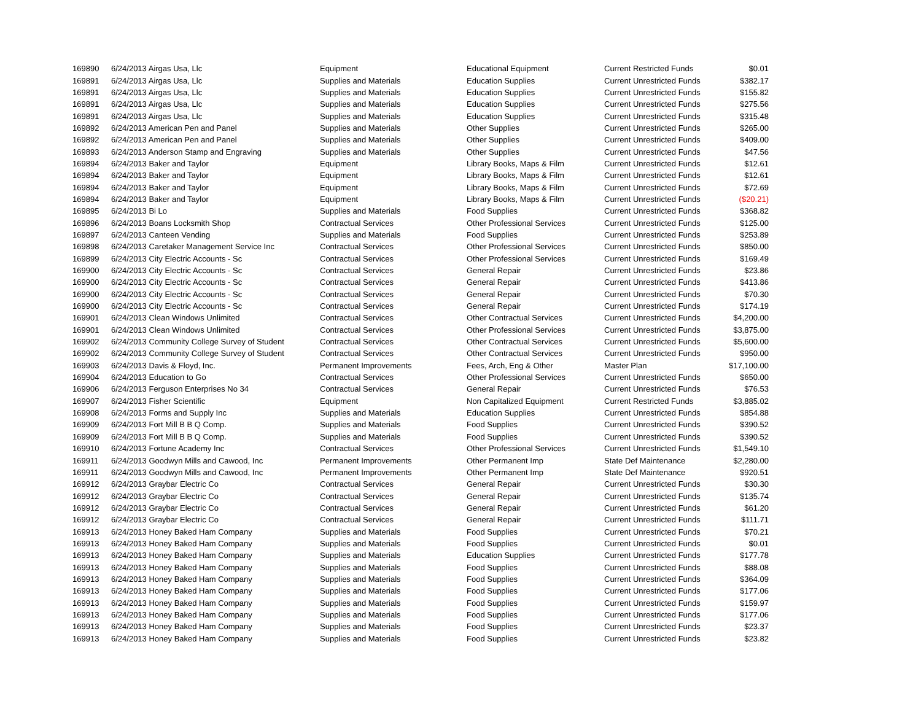| 169890 | 6/24/2013 Airgas Usa, Llc | Equipment | Educational Equipment | Current Restricted Funds | $0.01 |
| 169891 | 6/24/2013 Airgas Usa, Llc | Supplies and Materials | Education Supplies | Current Unrestricted Funds | $382.17 |
| 169891 | 6/24/2013 Airgas Usa, Llc | Supplies and Materials | Education Supplies | Current Unrestricted Funds | $155.82 |
| 169891 | 6/24/2013 Airgas Usa, Llc | Supplies and Materials | Education Supplies | Current Unrestricted Funds | $275.56 |
| 169891 | 6/24/2013 Airgas Usa, Llc | Supplies and Materials | Education Supplies | Current Unrestricted Funds | $315.48 |
| 169892 | 6/24/2013 American Pen and Panel | Supplies and Materials | Other Supplies | Current Unrestricted Funds | $265.00 |
| 169892 | 6/24/2013 American Pen and Panel | Supplies and Materials | Other Supplies | Current Unrestricted Funds | $409.00 |
| 169893 | 6/24/2013 Anderson Stamp and Engraving | Supplies and Materials | Other Supplies | Current Unrestricted Funds | $47.56 |
| 169894 | 6/24/2013 Baker and Taylor | Equipment | Library Books, Maps & Film | Current Unrestricted Funds | $12.61 |
| 169894 | 6/24/2013 Baker and Taylor | Equipment | Library Books, Maps & Film | Current Unrestricted Funds | $12.61 |
| 169894 | 6/24/2013 Baker and Taylor | Equipment | Library Books, Maps & Film | Current Unrestricted Funds | $72.69 |
| 169894 | 6/24/2013 Baker and Taylor | Equipment | Library Books, Maps & Film | Current Unrestricted Funds | ($20.21) |
| 169895 | 6/24/2013 Bi Lo | Supplies and Materials | Food Supplies | Current Unrestricted Funds | $368.82 |
| 169896 | 6/24/2013 Boans Locksmith Shop | Contractual Services | Other Professional Services | Current Unrestricted Funds | $125.00 |
| 169897 | 6/24/2013 Canteen Vending | Supplies and Materials | Food Supplies | Current Unrestricted Funds | $253.89 |
| 169898 | 6/24/2013 Caretaker Management Service Inc | Contractual Services | Other Professional Services | Current Unrestricted Funds | $850.00 |
| 169899 | 6/24/2013 City Electric Accounts - Sc | Contractual Services | Other Professional Services | Current Unrestricted Funds | $169.49 |
| 169900 | 6/24/2013 City Electric Accounts - Sc | Contractual Services | General Repair | Current Unrestricted Funds | $23.86 |
| 169900 | 6/24/2013 City Electric Accounts - Sc | Contractual Services | General Repair | Current Unrestricted Funds | $413.86 |
| 169900 | 6/24/2013 City Electric Accounts - Sc | Contractual Services | General Repair | Current Unrestricted Funds | $70.30 |
| 169900 | 6/24/2013 City Electric Accounts - Sc | Contractual Services | General Repair | Current Unrestricted Funds | $174.19 |
| 169901 | 6/24/2013 Clean Windows Unlimited | Contractual Services | Other Contractual Services | Current Unrestricted Funds | $4,200.00 |
| 169901 | 6/24/2013 Clean Windows Unlimited | Contractual Services | Other Professional Services | Current Unrestricted Funds | $3,875.00 |
| 169902 | 6/24/2013 Community College Survey of Student | Contractual Services | Other Contractual Services | Current Unrestricted Funds | $5,600.00 |
| 169902 | 6/24/2013 Community College Survey of Student | Contractual Services | Other Contractual Services | Current Unrestricted Funds | $950.00 |
| 169903 | 6/24/2013 Davis & Floyd, Inc. | Permanent Improvements | Fees, Arch, Eng & Other | Master Plan | $17,100.00 |
| 169904 | 6/24/2013 Education to Go | Contractual Services | Other Professional Services | Current Unrestricted Funds | $650.00 |
| 169906 | 6/24/2013 Ferguson Enterprises No 34 | Contractual Services | General Repair | Current Unrestricted Funds | $76.53 |
| 169907 | 6/24/2013 Fisher Scientific | Equipment | Non Capitalized Equipment | Current Restricted Funds | $3,885.02 |
| 169908 | 6/24/2013 Forms and Supply Inc | Supplies and Materials | Education Supplies | Current Unrestricted Funds | $854.88 |
| 169909 | 6/24/2013 Fort Mill B B Q Comp. | Supplies and Materials | Food Supplies | Current Unrestricted Funds | $390.52 |
| 169909 | 6/24/2013 Fort Mill B B Q Comp. | Supplies and Materials | Food Supplies | Current Unrestricted Funds | $390.52 |
| 169910 | 6/24/2013 Fortune Academy Inc | Contractual Services | Other Professional Services | Current Unrestricted Funds | $1,549.10 |
| 169911 | 6/24/2013 Goodwyn Mills and Cawood, Inc | Permanent Improvements | Other Permanent Imp | State Def Maintenance | $2,280.00 |
| 169911 | 6/24/2013 Goodwyn Mills and Cawood, Inc | Permanent Improvements | Other Permanent Imp | State Def Maintenance | $920.51 |
| 169912 | 6/24/2013 Graybar Electric Co | Contractual Services | General Repair | Current Unrestricted Funds | $30.30 |
| 169912 | 6/24/2013 Graybar Electric Co | Contractual Services | General Repair | Current Unrestricted Funds | $135.74 |
| 169912 | 6/24/2013 Graybar Electric Co | Contractual Services | General Repair | Current Unrestricted Funds | $61.20 |
| 169912 | 6/24/2013 Graybar Electric Co | Contractual Services | General Repair | Current Unrestricted Funds | $111.71 |
| 169913 | 6/24/2013 Honey Baked Ham Company | Supplies and Materials | Food Supplies | Current Unrestricted Funds | $70.21 |
| 169913 | 6/24/2013 Honey Baked Ham Company | Supplies and Materials | Food Supplies | Current Unrestricted Funds | $0.01 |
| 169913 | 6/24/2013 Honey Baked Ham Company | Supplies and Materials | Education Supplies | Current Unrestricted Funds | $177.78 |
| 169913 | 6/24/2013 Honey Baked Ham Company | Supplies and Materials | Food Supplies | Current Unrestricted Funds | $88.08 |
| 169913 | 6/24/2013 Honey Baked Ham Company | Supplies and Materials | Food Supplies | Current Unrestricted Funds | $364.09 |
| 169913 | 6/24/2013 Honey Baked Ham Company | Supplies and Materials | Food Supplies | Current Unrestricted Funds | $177.06 |
| 169913 | 6/24/2013 Honey Baked Ham Company | Supplies and Materials | Food Supplies | Current Unrestricted Funds | $159.97 |
| 169913 | 6/24/2013 Honey Baked Ham Company | Supplies and Materials | Food Supplies | Current Unrestricted Funds | $177.06 |
| 169913 | 6/24/2013 Honey Baked Ham Company | Supplies and Materials | Food Supplies | Current Unrestricted Funds | $23.37 |
| 169913 | 6/24/2013 Honey Baked Ham Company | Supplies and Materials | Food Supplies | Current Unrestricted Funds | $23.82 |